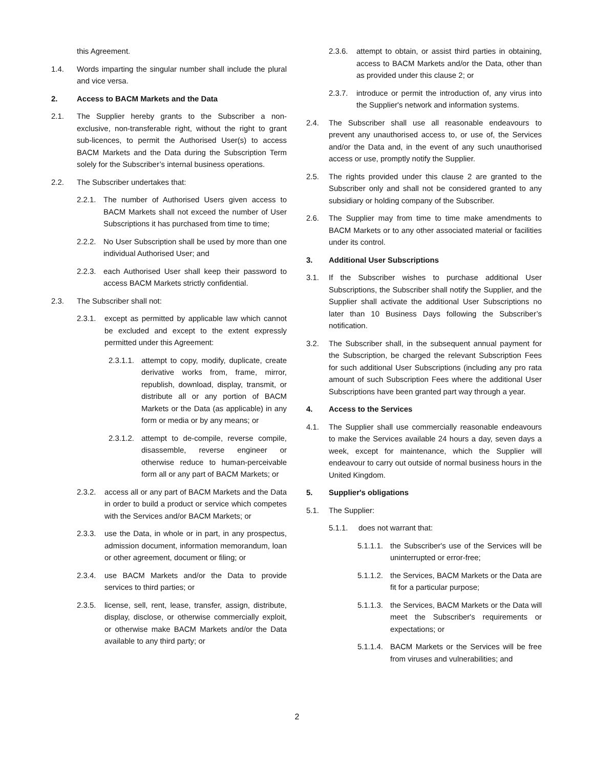this Agreement.
1.4. Words imparting the singular number shall include the plural and vice versa.
2. Access to BACM Markets and the Data
2.1. The Supplier hereby grants to the Subscriber a non-exclusive, non-transferable right, without the right to grant sub-licences, to permit the Authorised User(s) to access BACM Markets and the Data during the Subscription Term solely for the Subscriber’s internal business operations.
2.2. The Subscriber undertakes that:
2.2.1. The number of Authorised Users given access to BACM Markets shall not exceed the number of User Subscriptions it has purchased from time to time;
2.2.2. No User Subscription shall be used by more than one individual Authorised User; and
2.2.3. each Authorised User shall keep their password to access BACM Markets strictly confidential.
2.3. The Subscriber shall not:
2.3.1. except as permitted by applicable law which cannot be excluded and except to the extent expressly permitted under this Agreement:
2.3.1.1. attempt to copy, modify, duplicate, create derivative works from, frame, mirror, republish, download, display, transmit, or distribute all or any portion of BACM Markets or the Data (as applicable) in any form or media or by any means; or
2.3.1.2. attempt to de-compile, reverse compile, disassemble, reverse engineer or otherwise reduce to human-perceivable form all or any part of BACM Markets; or
2.3.2. access all or any part of BACM Markets and the Data in order to build a product or service which competes with the Services and/or BACM Markets; or
2.3.3. use the Data, in whole or in part, in any prospectus, admission document, information memorandum, loan or other agreement, document or filing; or
2.3.4. use BACM Markets and/or the Data to provide services to third parties; or
2.3.5. license, sell, rent, lease, transfer, assign, distribute, display, disclose, or otherwise commercially exploit, or otherwise make BACM Markets and/or the Data available to any third party; or
2.3.6. attempt to obtain, or assist third parties in obtaining, access to BACM Markets and/or the Data, other than as provided under this clause 2; or
2.3.7. introduce or permit the introduction of, any virus into the Supplier's network and information systems.
2.4. The Subscriber shall use all reasonable endeavours to prevent any unauthorised access to, or use of, the Services and/or the Data and, in the event of any such unauthorised access or use, promptly notify the Supplier.
2.5. The rights provided under this clause 2 are granted to the Subscriber only and shall not be considered granted to any subsidiary or holding company of the Subscriber.
2.6. The Supplier may from time to time make amendments to BACM Markets or to any other associated material or facilities under its control.
3. Additional User Subscriptions
3.1. If the Subscriber wishes to purchase additional User Subscriptions, the Subscriber shall notify the Supplier, and the Supplier shall activate the additional User Subscriptions no later than 10 Business Days following the Subscriber’s notification.
3.2. The Subscriber shall, in the subsequent annual payment for the Subscription, be charged the relevant Subscription Fees for such additional User Subscriptions (including any pro rata amount of such Subscription Fees where the additional User Subscriptions have been granted part way through a year.
4. Access to the Services
4.1. The Supplier shall use commercially reasonable endeavours to make the Services available 24 hours a day, seven days a week, except for maintenance, which the Supplier will endeavour to carry out outside of normal business hours in the United Kingdom.
5. Supplier's obligations
5.1. The Supplier:
5.1.1. does not warrant that:
5.1.1.1. the Subscriber's use of the Services will be uninterrupted or error-free;
5.1.1.2. the Services, BACM Markets or the Data are fit for a particular purpose;
5.1.1.3. the Services, BACM Markets or the Data will meet the Subscriber's requirements or expectations; or
5.1.1.4. BACM Markets or the Services will be free from viruses and vulnerabilities; and
2